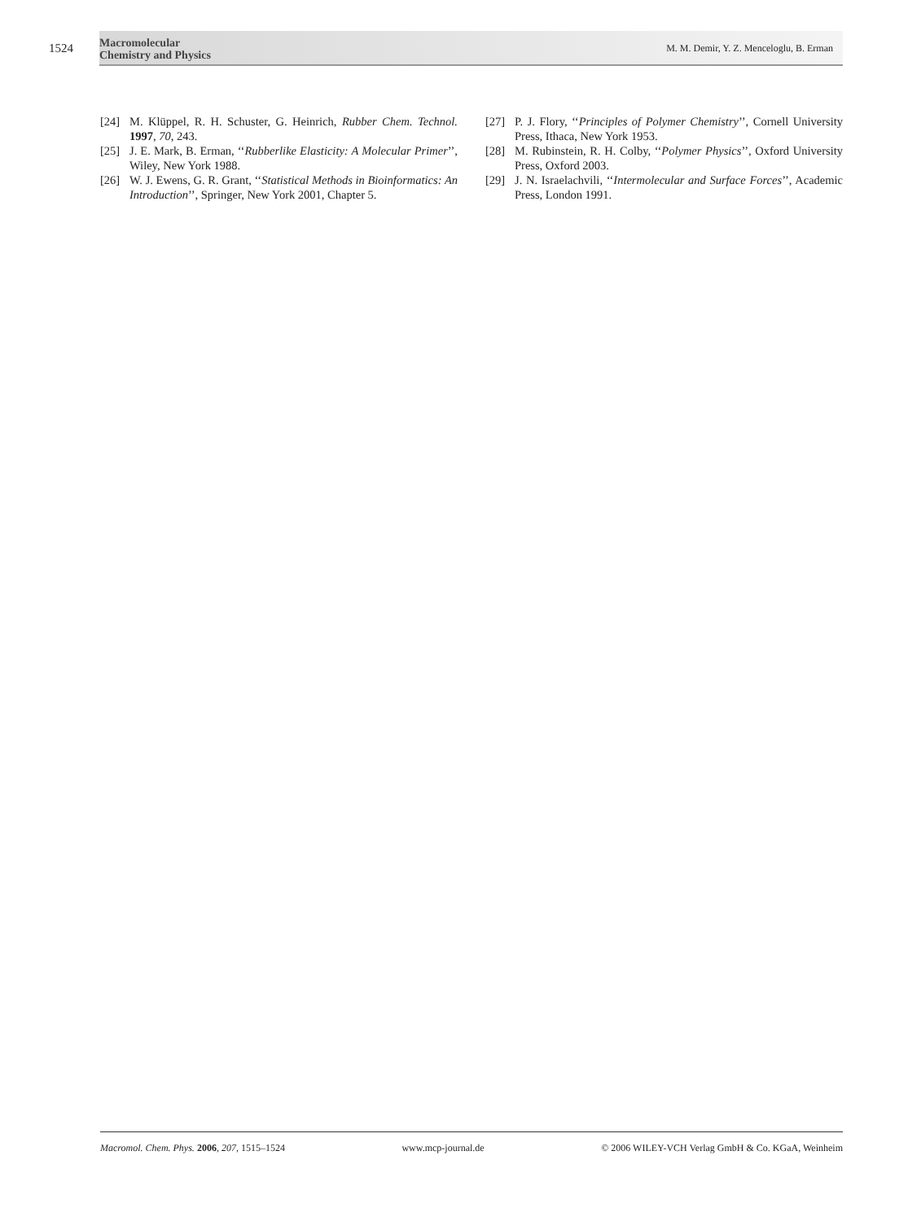1524
Macromolecular
Chemistry and Physics
M. M. Demir, Y. Z. Menceloglu, B. Erman
[24] M. Klüppel, R. H. Schuster, G. Heinrich, Rubber Chem. Technol. 1997, 70, 243.
[25] J. E. Mark, B. Erman, ‘‘Rubberlike Elasticity: A Molecular Primer’’, Wiley, New York 1988.
[26] W. J. Ewens, G. R. Grant, ‘‘Statistical Methods in Bioinformatics: An Introduction’’, Springer, New York 2001, Chapter 5.
[27] P. J. Flory, ‘‘Principles of Polymer Chemistry’’, Cornell University Press, Ithaca, New York 1953.
[28] M. Rubinstein, R. H. Colby, ‘‘Polymer Physics’’, Oxford University Press, Oxford 2003.
[29] J. N. Israelachvili, ‘‘Intermolecular and Surface Forces’’, Academic Press, London 1991.
Macromol. Chem. Phys. 2006, 207, 1515–1524 www.mcp-journal.de © 2006 WILEY-VCH Verlag GmbH & Co. KGaA, Weinheim